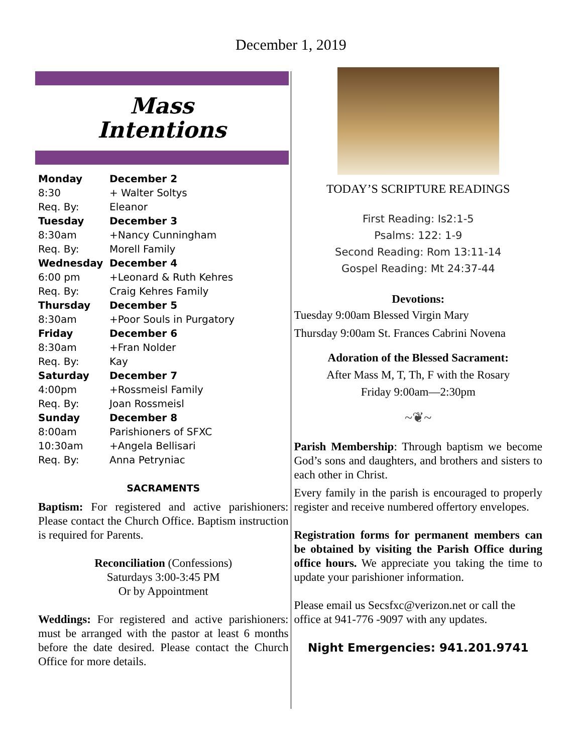December 1, 2019
Mass
Intentions
| Monday | December 2 |
| 8:30 | + Walter Soltys |
| Req. By: | Eleanor |
| Tuesday | December 3 |
| 8:30am | +Nancy Cunningham |
| Req. By: | Morell Family |
| Wednesday | December 4 |
| 6:00 pm | +Leonard & Ruth Kehres |
| Req. By: | Craig Kehres Family |
| Thursday | December 5 |
| 8:30am | +Poor Souls in Purgatory |
| Friday | December 6 |
| 8:30am | +Fran Nolder |
| Req. By: | Kay |
| Saturday | December 7 |
| 4:00pm | +Rossmeisl Family |
| Req. By: | Joan Rossmeisl |
| Sunday | December 8 |
| 8:00am | Parishioners of SFXC |
| 10:30am | +Angela Bellisari |
| Req. By: | Anna Petryniac |
SACRAMENTS
Baptism: For registered and active parishioners: Please contact the Church Office. Baptism instruction is required for Parents.
Reconciliation (Confessions)
Saturdays 3:00-3:45 PM
Or by Appointment
Weddings: For registered and active parishioners: must be arranged with the pastor at least 6 months before the date desired. Please contact the Church Office for more details.
TODAY’S SCRIPTURE READINGS
First Reading: Is2:1-5
Psalms: 122: 1-9
Second Reading: Rom 13:11-14
Gospel Reading: Mt 24:37-44
Devotions:
Tuesday 9:00am Blessed Virgin Mary
Thursday 9:00am St. Frances Cabrini Novena
Adoration of the Blessed Sacrament:
After Mass M, T, Th, F with the Rosary
Friday 9:00am—2:30pm
~❦~
Parish Membership: Through baptism we become God’s sons and daughters, and brothers and sisters to each other in Christ.
Every family in the parish is encouraged to properly register and receive numbered offertory envelopes.
Registration forms for permanent members can be obtained by visiting the Parish Office during office hours. We appreciate you taking the time to update your parishioner information.
Please email us Secsfxc@verizon.net or call the office at 941-776 -9097 with any updates.
Night Emergencies: 941.201.9741